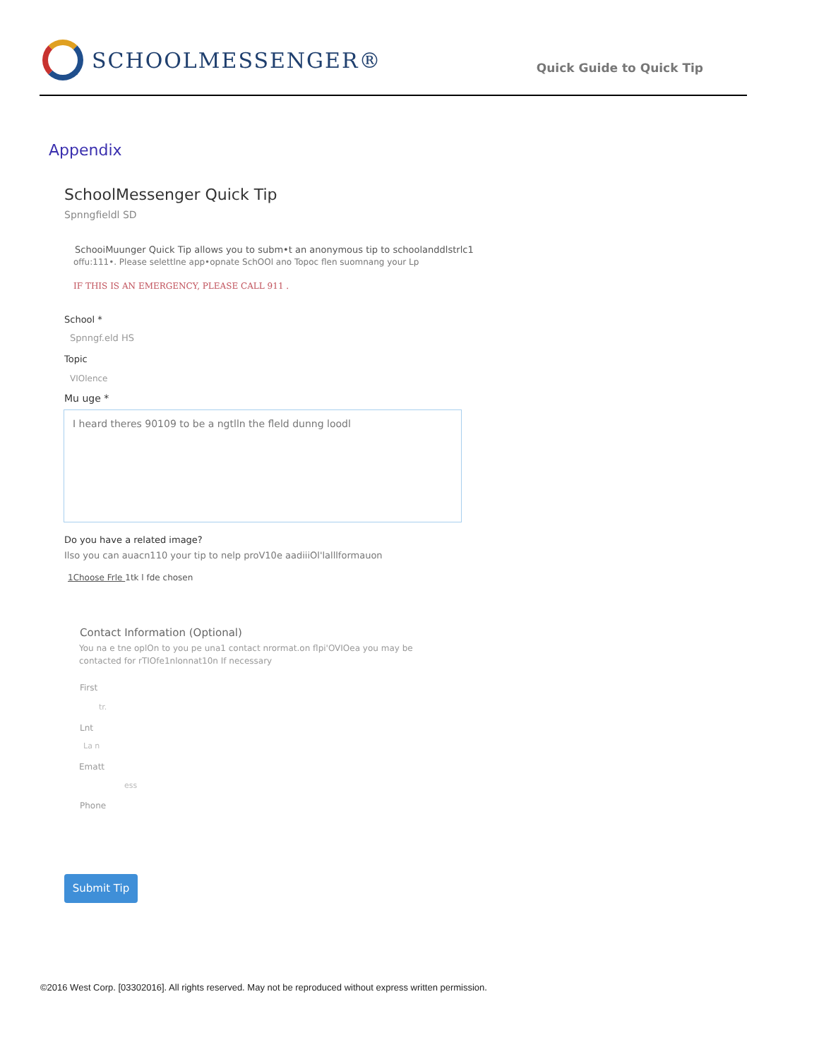SCHOOLMESSENGER®
Quick Guide to Quick Tip
Appendix
SchoolMessenger Quick Tip
Spnngfieldl SD
SchooiMuunger Quick Tip allows you to subm•t an anonymous tip to schoolanddlstrlc1
offu:111•. Please selettlne app•opnate SchOOl ano Topoc flen suomnang your Lp
IF THIS IS AN EMERGENCY, PLEASE CALL 911 .
School *
Spnngf.eld HS
Topic
VIOlence
Mu uge *
I heard theres 90109 to be a ngtlln the fleld dunng loodl
Do you have a related image?
Ilso you can auacn110 your tip to nelp proV10e aadiiiOl'lalllformauon
1Choose Frle 1tk l fde chosen
Contact Information (Optional)
You na e tne oplOn to you pe una1 contact nrormat.on flpi'OVIOea you may be
contacted for rTIOfe1nlonnat10n If necessary
First
tr.
Lnt
La n
Ematt
ess
Phone
Submit Tip
©2016 West Corp. [03302016]. All rights reserved. May not be reproduced without express written permission.